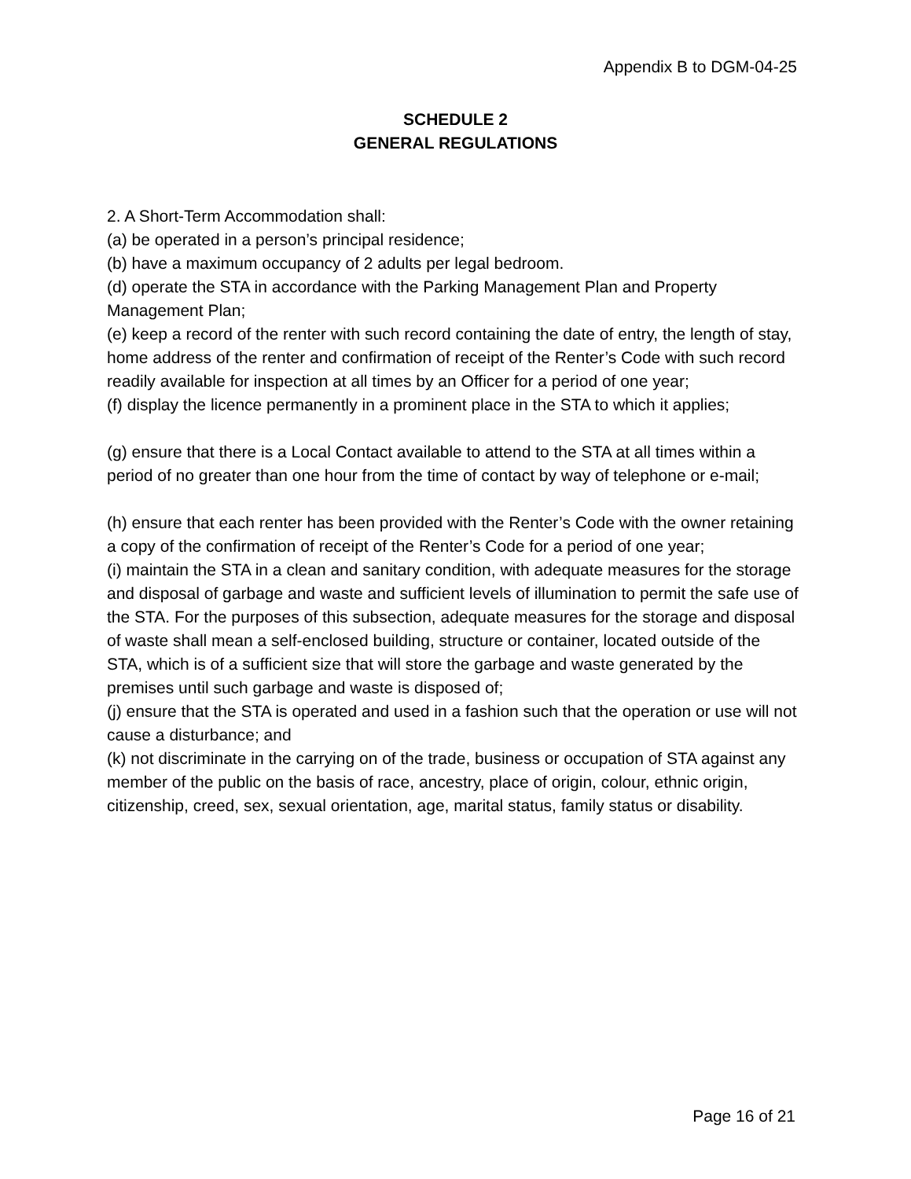Appendix B to DGM-04-25
SCHEDULE 2
GENERAL REGULATIONS
2. A Short-Term Accommodation shall:
(a) be operated in a person’s principal residence;
(b) have a maximum occupancy of 2 adults per legal bedroom.
(d) operate the STA in accordance with the Parking Management Plan and Property Management Plan;
(e) keep a record of the renter with such record containing the date of entry, the length of stay, home address of the renter and confirmation of receipt of the Renter’s Code with such record readily available for inspection at all times by an Officer for a period of one year;
(f) display the licence permanently in a prominent place in the STA to which it applies;
(g) ensure that there is a Local Contact available to attend to the STA at all times within a period of no greater than one hour from the time of contact by way of telephone or e-mail;
(h) ensure that each renter has been provided with the Renter’s Code with the owner retaining a copy of the confirmation of receipt of the Renter’s Code for a period of one year;
(i) maintain the STA in a clean and sanitary condition, with adequate measures for the storage and disposal of garbage and waste and sufficient levels of illumination to permit the safe use of the STA. For the purposes of this subsection, adequate measures for the storage and disposal of waste shall mean a self-enclosed building, structure or container, located outside of the STA, which is of a sufficient size that will store the garbage and waste generated by the premises until such garbage and waste is disposed of;
(j) ensure that the STA is operated and used in a fashion such that the operation or use will not cause a disturbance; and
(k) not discriminate in the carrying on of the trade, business or occupation of STA against any member of the public on the basis of race, ancestry, place of origin, colour, ethnic origin, citizenship, creed, sex, sexual orientation, age, marital status, family status or disability.
Page 16 of 21